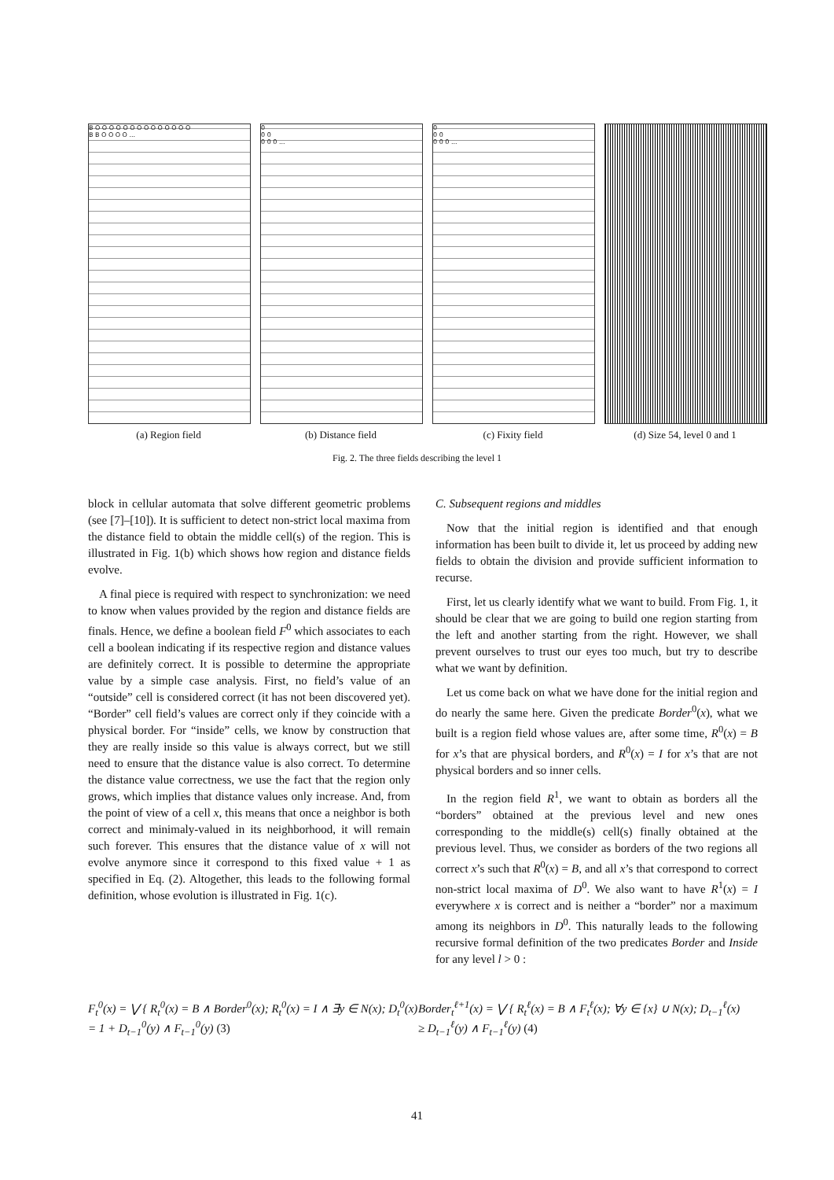B O O O O O O O O O O O O O O
B B O O O O ...
(a) Region field
0
0 0
0 0 0 ...
(b) Distance field
0
0 0
0 0 0 ...
(c) Fixity field
(d) Size 54, level 0 and 1
Fig. 2. The three fields describing the level 1
block in cellular automata that solve different geometric problems (see [7]–[10]). It is sufficient to detect non-strict local maxima from the distance field to obtain the middle cell(s) of the region. This is illustrated in Fig. 1(b) which shows how region and distance fields evolve.
A final piece is required with respect to synchronization: we need to know when values provided by the region and distance fields are finals. Hence, we define a boolean field F<sup>0</sup> which associates to each cell a boolean indicating if its respective region and distance values are definitely correct. It is possible to determine the appropriate value by a simple case analysis. First, no field’s value of an “outside” cell is considered correct (it has not been discovered yet). “Border” cell field’s values are correct only if they coincide with a physical border. For “inside” cells, we know by construction that they are really inside so this value is always correct, but we still need to ensure that the distance value is also correct. To determine the distance value correctness, we use the fact that the region only grows, which implies that distance values only increase. And, from the point of view of a cell x, this means that once a neighbor is both correct and minimaly-valued in its neighborhood, it will remain such forever. This ensures that the distance value of x will not evolve anymore since it correspond to this fixed value + 1 as specified in Eq. (2). Altogether, this leads to the following formal definition, whose evolution is illustrated in Fig. 1(c).
C. Subsequent regions and middles
Now that the initial region is identified and that enough information has been built to divide it, let us proceed by adding new fields to obtain the division and provide sufficient information to recurse.
First, let us clearly identify what we want to build. From Fig. 1, it should be clear that we are going to build one region starting from the left and another starting from the right. However, we shall prevent ourselves to trust our eyes too much, but try to describe what we want by definition.
Let us come back on what we have done for the initial region and do nearly the same here. Given the predicate Border<sup>0</sup>(x), what we built is a region field whose values are, after some time, R<sup>0</sup>(x) = B for x’s that are physical borders, and R<sup>0</sup>(x) = I for x’s that are not physical borders and so inner cells.
In the region field R<sup>1</sup>, we want to obtain as borders all the “borders” obtained at the previous level and new ones corresponding to the middle(s) cell(s) finally obtained at the previous level. Thus, we consider as borders of the two regions all correct x’s such that R<sup>0</sup>(x) = B, and all x’s that correspond to correct non-strict local maxima of D<sup>0</sup>. We also want to have R<sup>1</sup>(x) = I everywhere x is correct and is neither a “border” nor a maximum among its neighbors in D<sup>0</sup>. This naturally leads to the following recursive formal definition of the two predicates Border and Inside for any level l > 0 :
F<sub>t</sub><sup>0</sup>(x) = ⋁ { R<sub>t</sub><sup>0</sup>(x) = B ∧ Border<sup>0</sup>(x); R<sub>t</sub><sup>0</sup>(x) = I ∧ ∃y ∈ N(x); D<sub>t</sub><sup>0</sup>(x) = 1 + D<sub>t−1</sub><sup>0</sup>(y) ∧ F<sub>t−1</sub><sup>0</sup>(y) (3)
Border<sub>t</sub><sup>ℓ+1</sup>(x) = ⋁ { R<sub>t</sub><sup>ℓ</sup>(x) = B ∧ F<sub>t</sub><sup>ℓ</sup>(x); ∀y ∈ {x} ∪ N(x); D<sub>t−1</sub><sup>ℓ</sup>(x) ≥ D<sub>t−1</sub><sup>ℓ</sup>(y) ∧ F<sub>t−1</sub><sup>ℓ</sup>(y) (4)
41